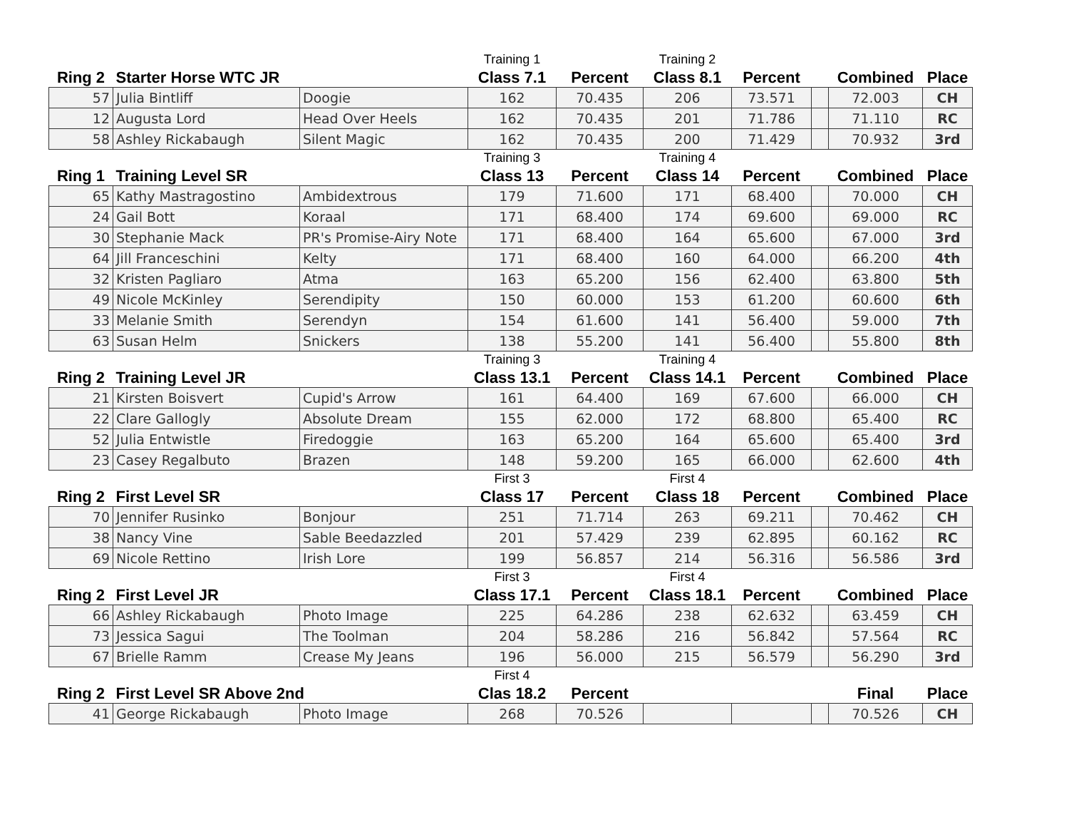| | | | Training 1 | | Training 2 | | | | |
| Ring 2 | Starter Horse WTC JR | | Class 7.1 | Percent | Class 8.1 | Percent | | Combined | Place |
| 57 | Julia Bintliff | Doogie | 162 | 70.435 | 206 | 73.571 | | 72.003 | CH |
| 12 | Augusta Lord | Head Over Heels | 162 | 70.435 | 201 | 71.786 | | 71.110 | RC |
| 58 | Ashley Rickabaugh | Silent Magic | 162 | 70.435 | 200 | 71.429 | | 70.932 | 3rd |
| | | | Training 3 | | Training 4 | | | | |
| Ring 1 | Training Level SR | | Class 13 | Percent | Class 14 | Percent | | Combined | Place |
| 65 | Kathy Mastragostino | Ambidextrous | 179 | 71.600 | 171 | 68.400 | | 70.000 | CH |
| 24 | Gail Bott | Koraal | 171 | 68.400 | 174 | 69.600 | | 69.000 | RC |
| 30 | Stephanie Mack | PR's Promise-Airy Note | 171 | 68.400 | 164 | 65.600 | | 67.000 | 3rd |
| 64 | Jill Franceschini | Kelty | 171 | 68.400 | 160 | 64.000 | | 66.200 | 4th |
| 32 | Kristen Pagliaro | Atma | 163 | 65.200 | 156 | 62.400 | | 63.800 | 5th |
| 49 | Nicole McKinley | Serendipity | 150 | 60.000 | 153 | 61.200 | | 60.600 | 6th |
| 33 | Melanie Smith | Serendyn | 154 | 61.600 | 141 | 56.400 | | 59.000 | 7th |
| 63 | Susan Helm | Snickers | 138 | 55.200 | 141 | 56.400 | | 55.800 | 8th |
| | | | Training 3 | | Training 4 | | | | |
| Ring 2 | Training Level JR | | Class 13.1 | Percent | Class 14.1 | Percent | | Combined | Place |
| 21 | Kirsten Boisvert | Cupid's Arrow | 161 | 64.400 | 169 | 67.600 | | 66.000 | CH |
| 22 | Clare Gallogly | Absolute Dream | 155 | 62.000 | 172 | 68.800 | | 65.400 | RC |
| 52 | Julia Entwistle | Firedoggie | 163 | 65.200 | 164 | 65.600 | | 65.400 | 3rd |
| 23 | Casey Regalbuto | Brazen | 148 | 59.200 | 165 | 66.000 | | 62.600 | 4th |
| | | | First 3 | | First 4 | | | | |
| Ring 2 | First Level SR | | Class 17 | Percent | Class 18 | Percent | | Combined | Place |
| 70 | Jennifer Rusinko | Bonjour | 251 | 71.714 | 263 | 69.211 | | 70.462 | CH |
| 38 | Nancy Vine | Sable Beedazzled | 201 | 57.429 | 239 | 62.895 | | 60.162 | RC |
| 69 | Nicole Rettino | Irish Lore | 199 | 56.857 | 214 | 56.316 | | 56.586 | 3rd |
| | | | First 3 | | First 4 | | | | |
| Ring 2 | First Level JR | | Class 17.1 | Percent | Class 18.1 | Percent | | Combined | Place |
| 66 | Ashley Rickabaugh | Photo Image | 225 | 64.286 | 238 | 62.632 | | 63.459 | CH |
| 73 | Jessica Sagui | The Toolman | 204 | 58.286 | 216 | 56.842 | | 57.564 | RC |
| 67 | Brielle Ramm | Crease My Jeans | 196 | 56.000 | 215 | 56.579 | | 56.290 | 3rd |
| | | | First 4 | | | | | | |
| Ring 2 | First Level SR Above 2nd | | Clas 18.2 | Percent | | | | Final | Place |
| 41 | George Rickabaugh | Photo Image | 268 | 70.526 | | | | 70.526 | CH |